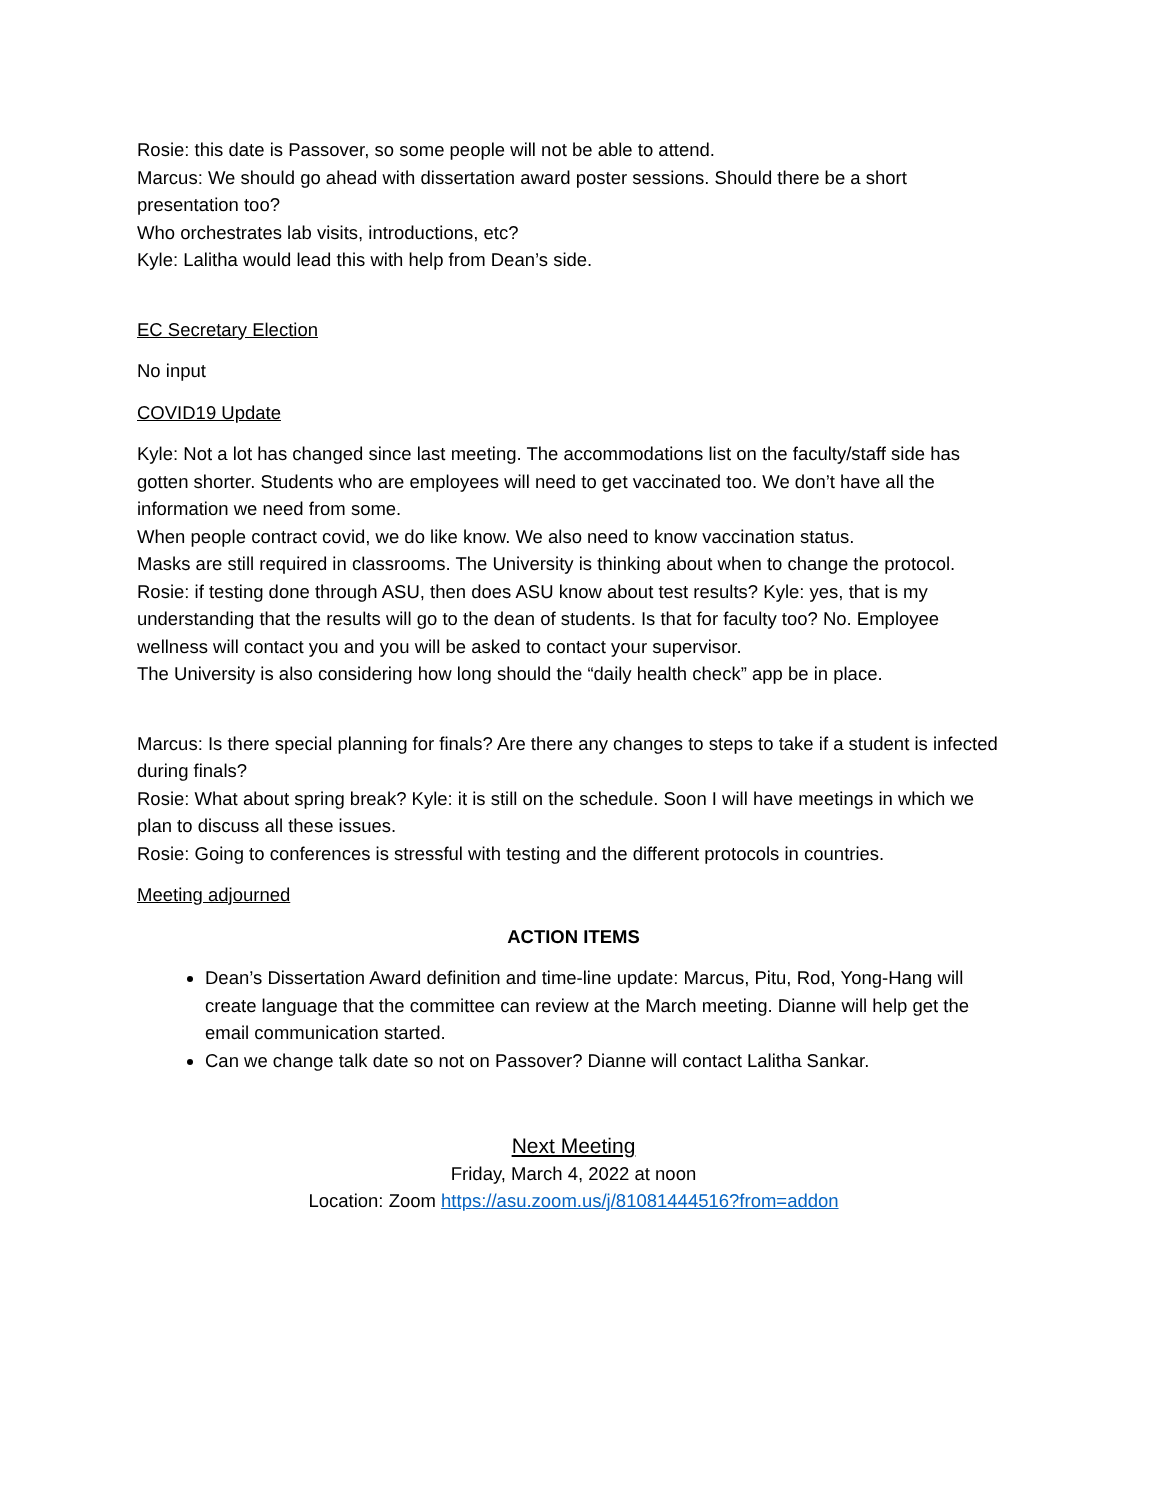Rosie: this date is Passover, so some people will not be able to attend.
Marcus: We should go ahead with dissertation award poster sessions. Should there be a short presentation too?
Who orchestrates lab visits, introductions, etc?
Kyle: Lalitha would lead this with help from Dean’s side.
EC Secretary Election
No input
COVID19 Update
Kyle: Not a lot has changed since last meeting. The accommodations list on the faculty/staff side has gotten shorter. Students who are employees will need to get vaccinated too. We don’t have all the information we need from some.
When people contract covid, we do like know. We also need to know vaccination status.
Masks are still required in classrooms. The University is thinking about when to change the protocol.
Rosie: if testing done through ASU, then does ASU know about test results? Kyle: yes, that is my understanding that the results will go to the dean of students. Is that for faculty too? No. Employee wellness will contact you and you will be asked to contact your supervisor.
The University is also considering how long should the “daily health check” app be in place.
Marcus: Is there special planning for finals? Are there any changes to steps to take if a student is infected during finals?
Rosie: What about spring break? Kyle: it is still on the schedule. Soon I will have meetings in which we plan to discuss all these issues.
Rosie: Going to conferences is stressful with testing and the different protocols in countries.
Meeting adjourned
ACTION ITEMS
Dean’s Dissertation Award definition and time-line update: Marcus, Pitu, Rod, Yong-Hang will create language that the committee can review at the March meeting. Dianne will help get the email communication started.
Can we change talk date so not on Passover? Dianne will contact Lalitha Sankar.
Next Meeting
Friday, March 4, 2022 at noon
Location: Zoom https://asu.zoom.us/j/81081444516?from=addon